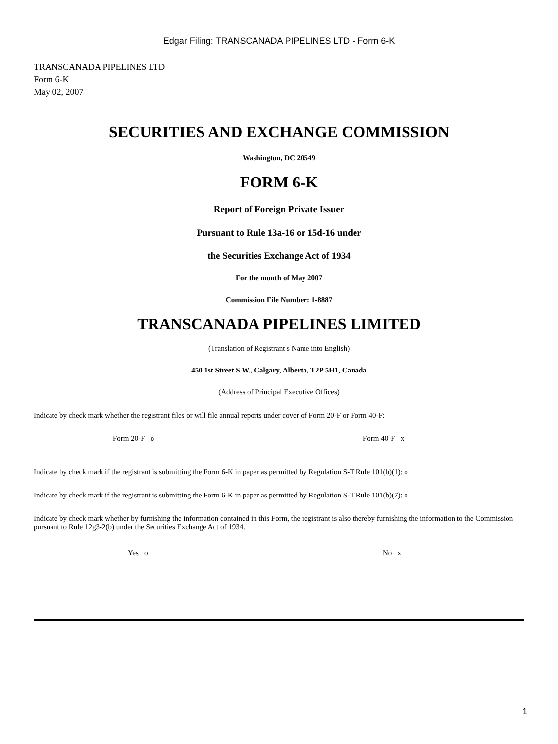Edgar Filing: TRANSCANADA PIPELINES LTD - Form 6-K
TRANSCANADA PIPELINES LTD
Form 6-K
May 02, 2007
SECURITIES AND EXCHANGE COMMISSION
Washington, DC 20549
FORM 6-K
Report of Foreign Private Issuer
Pursuant to Rule 13a-16 or 15d-16 under
the Securities Exchange Act of 1934
For the month of May 2007
Commission File Number: 1-8887
TRANSCANADA PIPELINES LIMITED
(Translation of Registrant s Name into English)
450 1st Street S.W., Calgary, Alberta, T2P 5H1, Canada
(Address of Principal Executive Offices)
Indicate by check mark whether the registrant files or will file annual reports under cover of Form 20-F or Form 40-F:
Form 20-F o Form 40-F x
Indicate by check mark if the registrant is submitting the Form 6-K in paper as permitted by Regulation S-T Rule 101(b)(1): o
Indicate by check mark if the registrant is submitting the Form 6-K in paper as permitted by Regulation S-T Rule 101(b)(7): o
Indicate by check mark whether by furnishing the information contained in this Form, the registrant is also thereby furnishing the information to the Commission pursuant to Rule 12g3-2(b) under the Securities Exchange Act of 1934.
Yes o No x
1